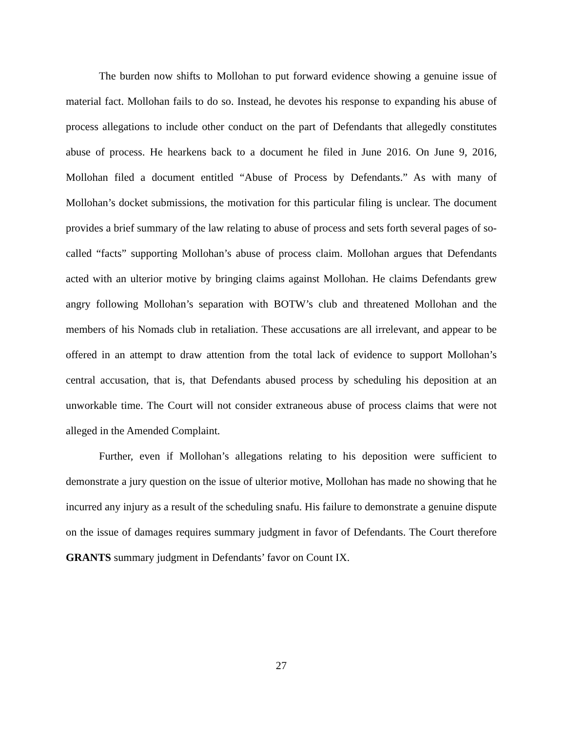The burden now shifts to Mollohan to put forward evidence showing a genuine issue of material fact. Mollohan fails to do so. Instead, he devotes his response to expanding his abuse of process allegations to include other conduct on the part of Defendants that allegedly constitutes abuse of process. He hearkens back to a document he filed in June 2016. On June 9, 2016, Mollohan filed a document entitled “Abuse of Process by Defendants.” As with many of Mollohan’s docket submissions, the motivation for this particular filing is unclear. The document provides a brief summary of the law relating to abuse of process and sets forth several pages of so-called “facts” supporting Mollohan’s abuse of process claim. Mollohan argues that Defendants acted with an ulterior motive by bringing claims against Mollohan. He claims Defendants grew angry following Mollohan’s separation with BOTW’s club and threatened Mollohan and the members of his Nomads club in retaliation. These accusations are all irrelevant, and appear to be offered in an attempt to draw attention from the total lack of evidence to support Mollohan’s central accusation, that is, that Defendants abused process by scheduling his deposition at an unworkable time. The Court will not consider extraneous abuse of process claims that were not alleged in the Amended Complaint.
Further, even if Mollohan’s allegations relating to his deposition were sufficient to demonstrate a jury question on the issue of ulterior motive, Mollohan has made no showing that he incurred any injury as a result of the scheduling snafu. His failure to demonstrate a genuine dispute on the issue of damages requires summary judgment in favor of Defendants. The Court therefore GRANTS summary judgment in Defendants’ favor on Count IX.
27